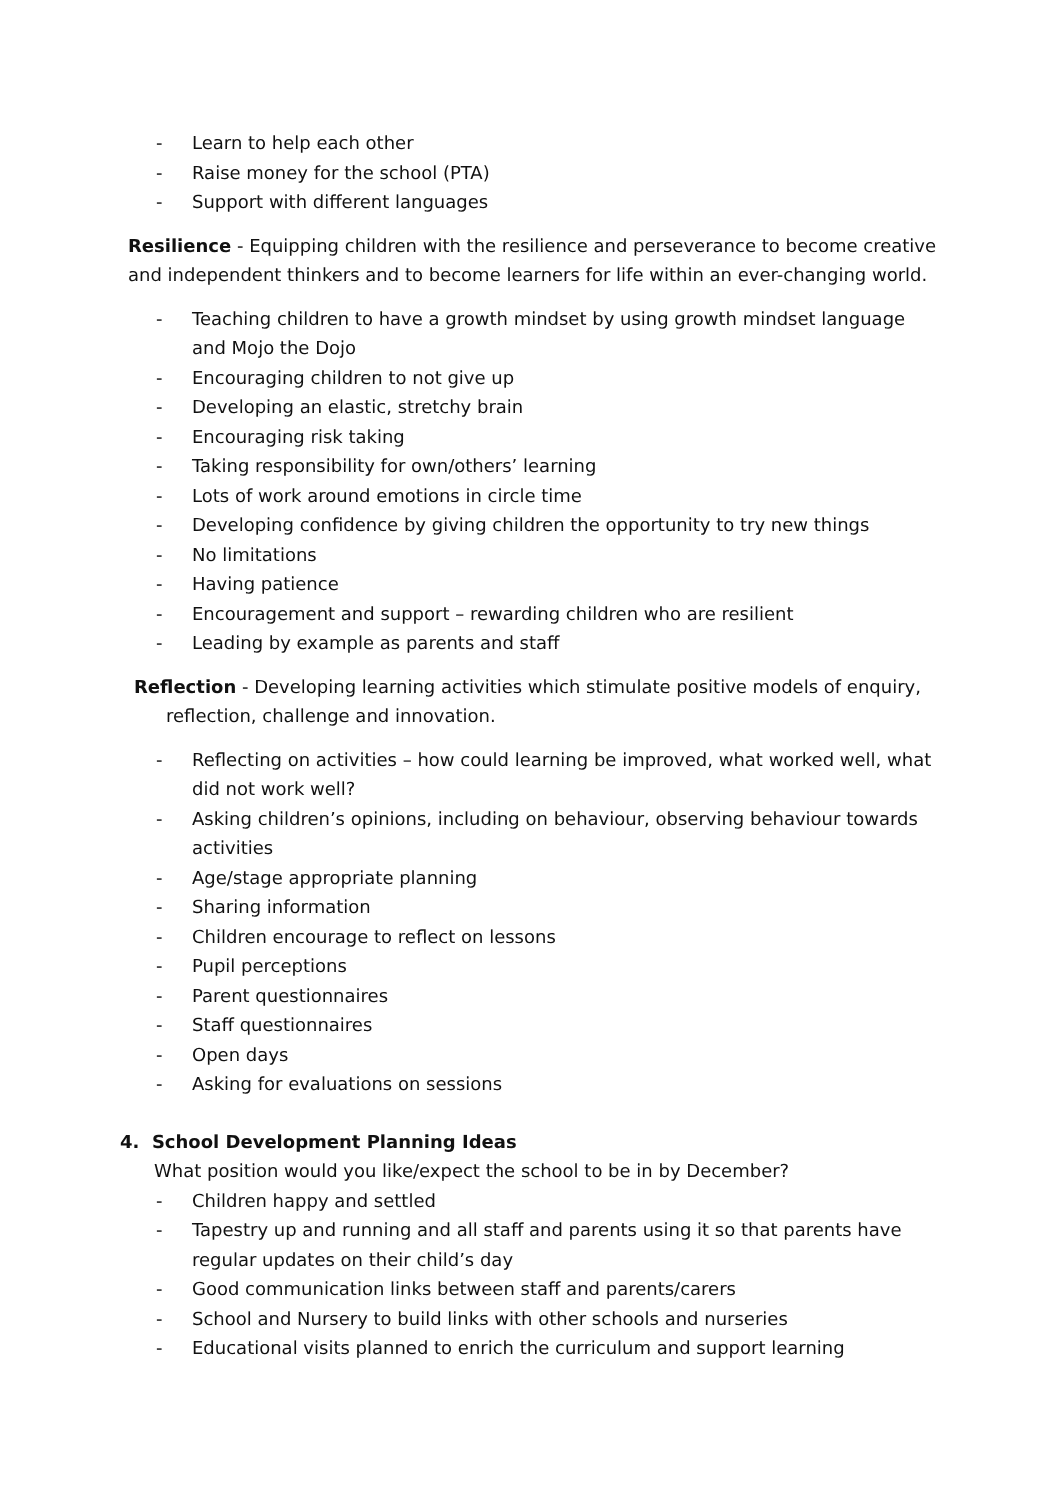- Learn to help each other
- Raise money for the school (PTA)
- Support with different languages
Resilience - Equipping children with the resilience and perseverance to become creative and independent thinkers and to become learners for life within an ever-changing world.
- Teaching children to have a growth mindset by using growth mindset language and Mojo the Dojo
- Encouraging children to not give up
- Developing an elastic, stretchy brain
- Encouraging risk taking
- Taking responsibility for own/others’ learning
- Lots of work around emotions in circle time
- Developing confidence by giving children the opportunity to try new things
- No limitations
- Having patience
- Encouragement and support – rewarding children who are resilient
- Leading by example as parents and staff
Reflection - Developing learning activities which stimulate positive models of enquiry, reflection, challenge and innovation.
- Reflecting on activities – how could learning be improved, what worked well, what did not work well?
- Asking children’s opinions, including on behaviour, observing behaviour towards activities
- Age/stage appropriate planning
- Sharing information
- Children encourage to reflect on lessons
- Pupil perceptions
- Parent questionnaires
- Staff questionnaires
- Open days
- Asking for evaluations on sessions
4. School Development Planning Ideas
What position would you like/expect the school to be in by December?
- Children happy and settled
- Tapestry up and running and all staff and parents using it so that parents have regular updates on their child’s day
- Good communication links between staff and parents/carers
- School and Nursery to build links with other schools and nurseries
- Educational visits planned to enrich the curriculum and support learning